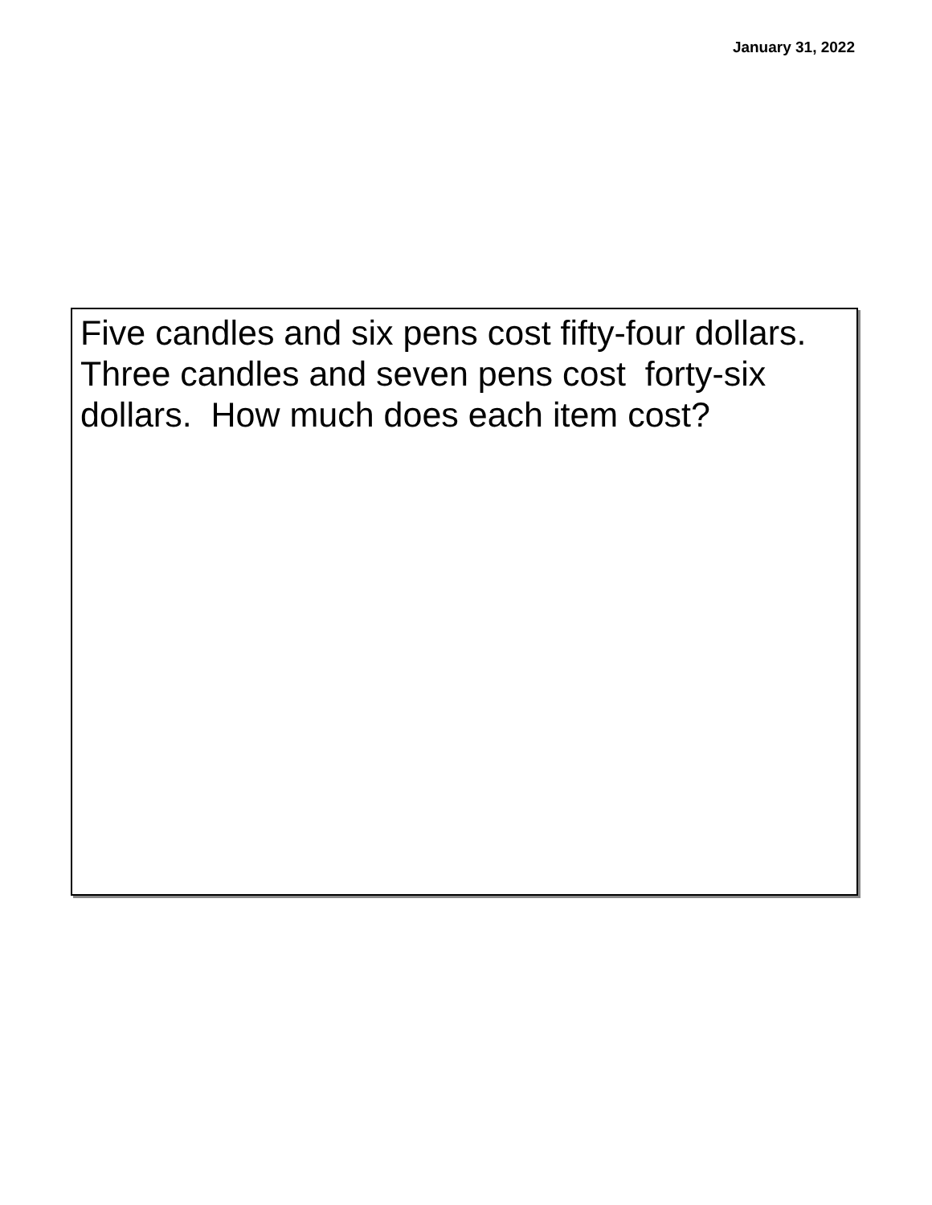January 31, 2022
Five candles and six pens cost fifty-four dollars. Three candles and seven pens cost forty-six dollars. How much does each item cost?